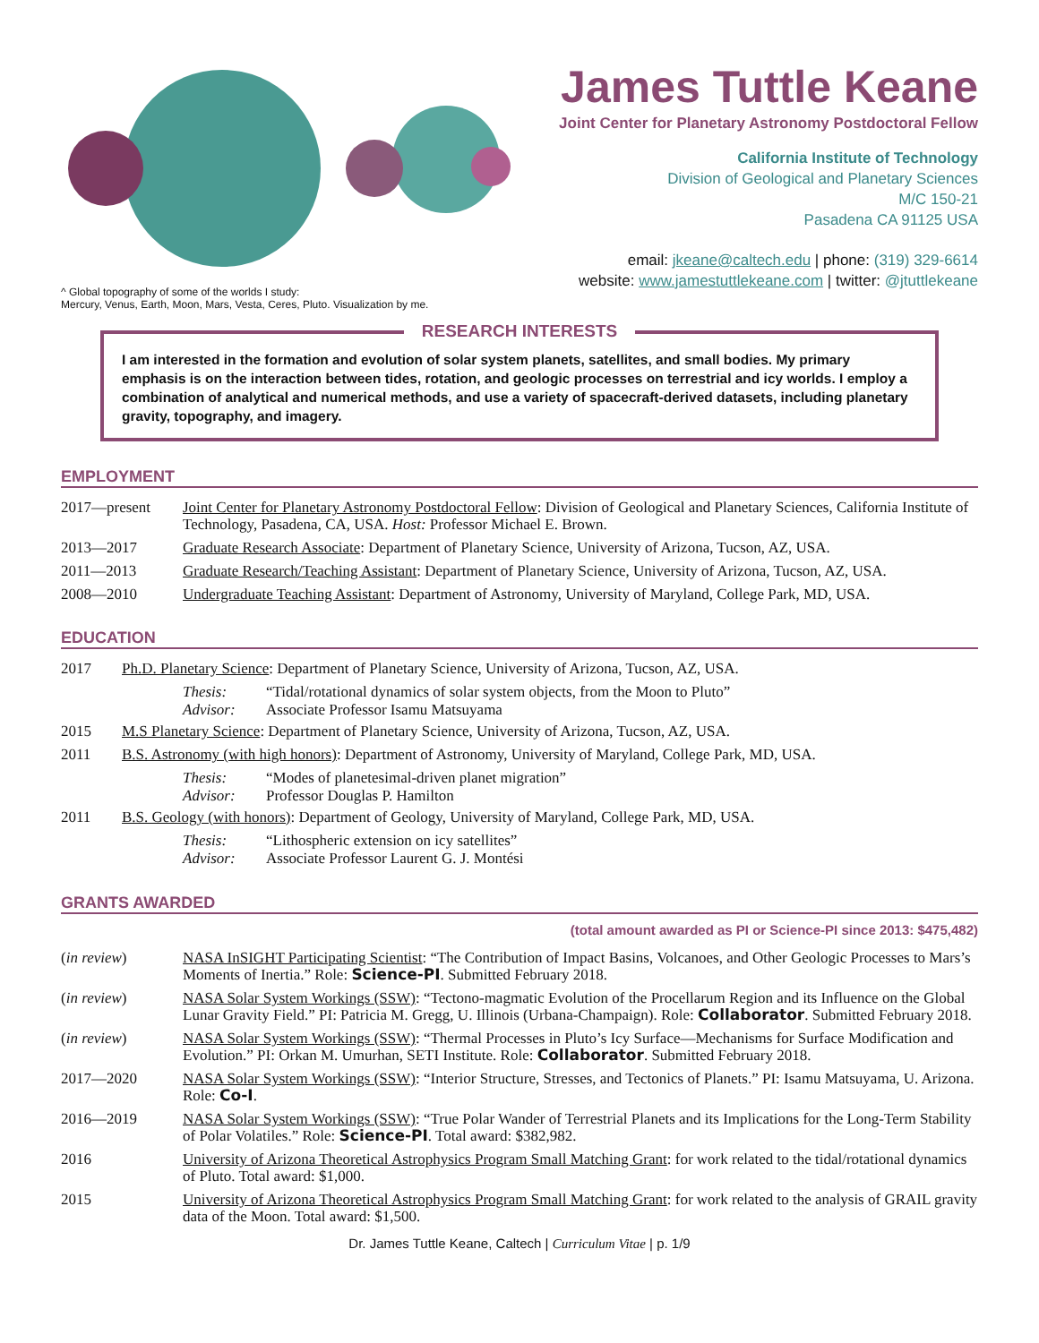^ Global topography of some of the worlds I study:
Mercury, Venus, Earth, Moon, Mars, Vesta, Ceres, Pluto. Visualization by me.
James Tuttle Keane
Joint Center for Planetary Astronomy Postdoctoral Fellow
California Institute of Technology
Division of Geological and Planetary Sciences
M/C 150-21
Pasadena CA 91125 USA
email: jkeane@caltech.edu | phone: (319) 329-6614
website: www.jamestuttlekeane.com | twitter: @jtuttlekeane
RESEARCH INTERESTS
I am interested in the formation and evolution of solar system planets, satellites, and small bodies. My primary emphasis is on the interaction between tides, rotation, and geologic processes on terrestrial and icy worlds. I employ a combination of analytical and numerical methods, and use a variety of spacecraft-derived datasets, including planetary gravity, topography, and imagery.
EMPLOYMENT
2017—present Joint Center for Planetary Astronomy Postdoctoral Fellow: Division of Geological and Planetary Sciences, California Institute of Technology, Pasadena, CA, USA. Host: Professor Michael E. Brown.
2013—2017 Graduate Research Associate: Department of Planetary Science, University of Arizona, Tucson, AZ, USA.
2011—2013 Graduate Research/Teaching Assistant: Department of Planetary Science, University of Arizona, Tucson, AZ, USA.
2008—2010 Undergraduate Teaching Assistant: Department of Astronomy, University of Maryland, College Park, MD, USA.
EDUCATION
2017 Ph.D. Planetary Science: Department of Planetary Science, University of Arizona, Tucson, AZ, USA.
Thesis: “Tidal/rotational dynamics of solar system objects, from the Moon to Pluto”
Advisor: Associate Professor Isamu Matsuyama
2015 M.S Planetary Science: Department of Planetary Science, University of Arizona, Tucson, AZ, USA.
2011 B.S. Astronomy (with high honors): Department of Astronomy, University of Maryland, College Park, MD, USA.
Thesis: “Modes of planetesimal-driven planet migration”
Advisor: Professor Douglas P. Hamilton
2011 B.S. Geology (with honors): Department of Geology, University of Maryland, College Park, MD, USA.
Thesis: “Lithospheric extension on icy satellites”
Advisor: Associate Professor Laurent G. J. Montési
GRANTS AWARDED
(total amount awarded as PI or Science-PI since 2013: $475,482)
(in review) NASA InSIGHT Participating Scientist: “The Contribution of Impact Basins, Volcanoes, and Other Geologic Processes to Mars’s Moments of Inertia.” Role: Science-PI. Submitted February 2018.
(in review) NASA Solar System Workings (SSW): “Tectono-magmatic Evolution of the Procellarum Region and its Influence on the Global Lunar Gravity Field.” PI: Patricia M. Gregg, U. Illinois (Urbana-Champaign). Role: Collaborator. Submitted February 2018.
(in review) NASA Solar System Workings (SSW): “Thermal Processes in Pluto’s Icy Surface—Mechanisms for Surface Modification and Evolution.” PI: Orkan M. Umurhan, SETI Institute. Role: Collaborator. Submitted February 2018.
2017—2020 NASA Solar System Workings (SSW): “Interior Structure, Stresses, and Tectonics of Planets.” PI: Isamu Matsuyama, U. Arizona. Role: Co-I.
2016—2019 NASA Solar System Workings (SSW): “True Polar Wander of Terrestrial Planets and its Implications for the Long-Term Stability of Polar Volatiles.” Role: Science-PI. Total award: $382,982.
2016 University of Arizona Theoretical Astrophysics Program Small Matching Grant: for work related to the tidal/rotational dynamics of Pluto. Total award: $1,000.
2015 University of Arizona Theoretical Astrophysics Program Small Matching Grant: for work related to the analysis of GRAIL gravity data of the Moon. Total award: $1,500.
Dr. James Tuttle Keane, Caltech | Curriculum Vitae | p. 1/9